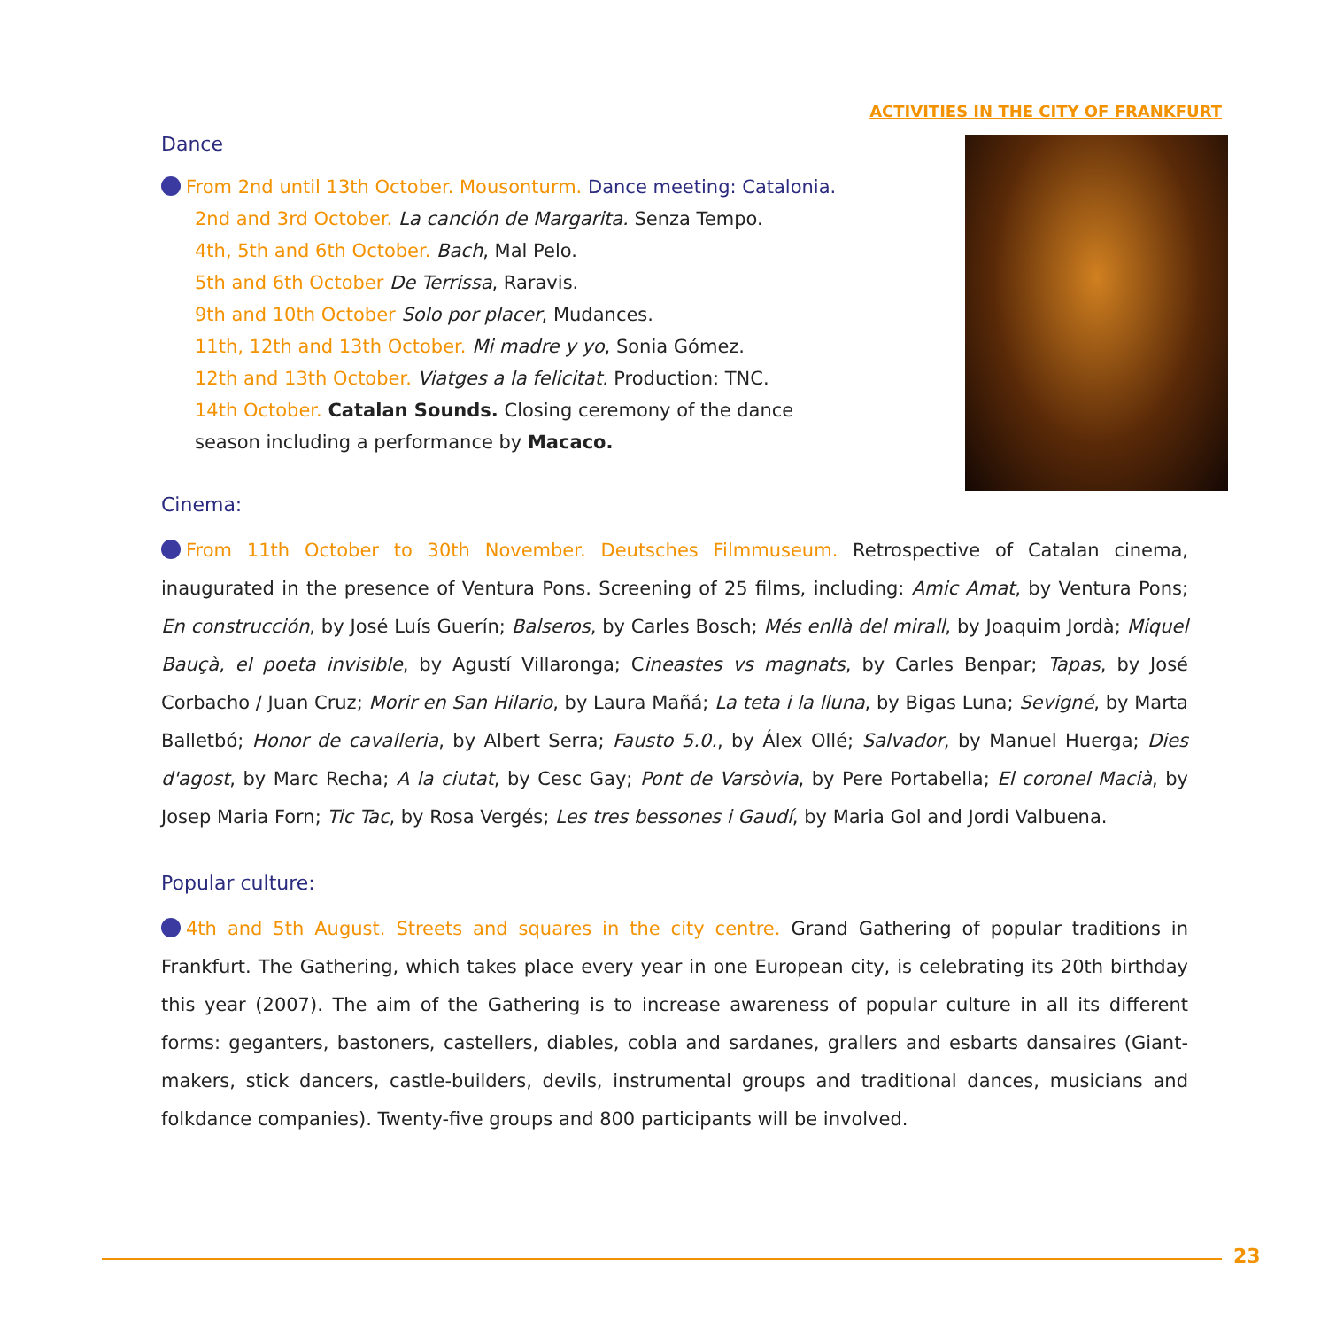ACTIVITIES IN THE CITY OF FRANKFURT
Dance
From 2nd until 13th October. Mousonturm. Dance meeting: Catalonia.
2nd and 3rd October. La canción de Margarita. Senza Tempo.
4th, 5th and 6th October. Bach, Mal Pelo.
5th and 6th October De Terrissa, Raravis.
9th and 10th October Solo por placer, Mudances.
11th, 12th and 13th October. Mi madre y yo, Sonia Gómez.
12th and 13th October. Viatges a la felicitat. Production: TNC.
14th October. Catalan Sounds. Closing ceremony of the dance season including a performance by Macaco.
Cinema:
From 11th October to 30th November. Deutsches Filmmuseum. Retrospective of Catalan cinema, inaugurated in the presence of Ventura Pons. Screening of 25 films, including: Amic Amat, by Ventura Pons; En construcción, by José Luís Guerín; Balseros, by Carles Bosch; Més enllà del mirall, by Joaquim Jordà; Miquel Bauçà, el poeta invisible, by Agustí Villaronga; Cineastes vs magnats, by Carles Benpar; Tapas, by José Corbacho / Juan Cruz; Morir en San Hilario, by Laura Mañá; La teta i la lluna, by Bigas Luna; Sevigné, by Marta Balletbó; Honor de cavalleria, by Albert Serra; Fausto 5.0., by Álex Ollé; Salvador, by Manuel Huerga; Dies d'agost, by Marc Recha; A la ciutat, by Cesc Gay; Pont de Varsòvia, by Pere Portabella; El coronel Macià, by Josep Maria Forn; Tic Tac, by Rosa Vergés; Les tres bessones i Gaudí, by Maria Gol and Jordi Valbuena.
Popular culture:
4th and 5th August. Streets and squares in the city centre. Grand Gathering of popular traditions in Frankfurt. The Gathering, which takes place every year in one European city, is celebrating its 20th birthday this year (2007). The aim of the Gathering is to increase awareness of popular culture in all its different forms: geganters, bastoners, castellers, diables, cobla and sardanes, grallers and esbarts dansaires (Giant-makers, stick dancers, castle-builders, devils, instrumental groups and traditional dances, musicians and folkdance companies). Twenty-five groups and 800 participants will be involved.
23